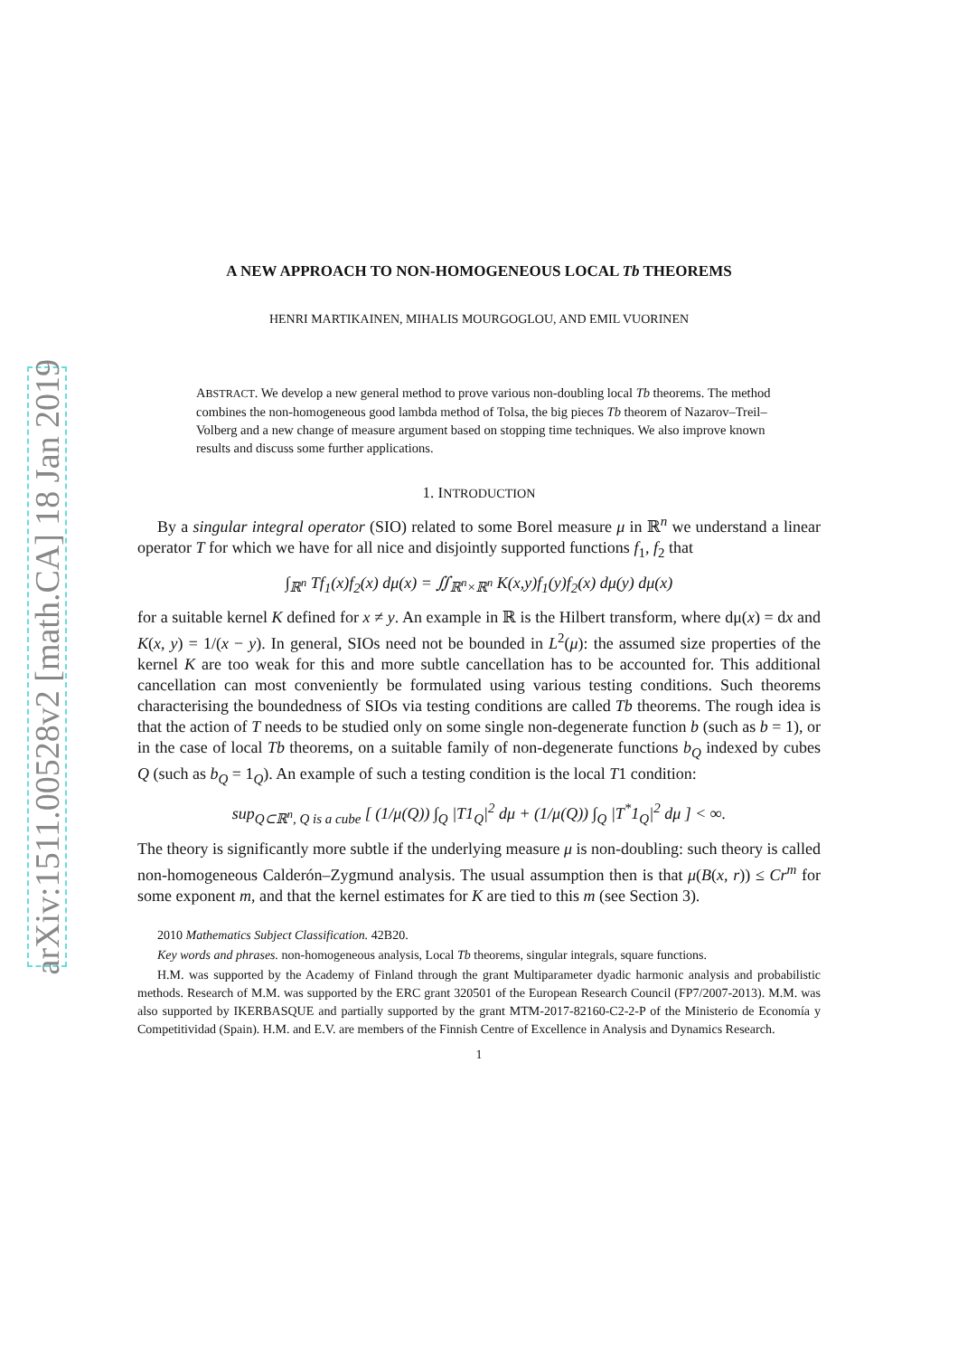arXiv:1511.00528v2 [math.CA] 18 Jan 2019
A NEW APPROACH TO NON-HOMOGENEOUS LOCAL Tb THEOREMS
HENRI MARTIKAINEN, MIHALIS MOURGOGLOU, AND EMIL VUORINEN
ABSTRACT. We develop a new general method to prove various non-doubling local Tb theorems. The method combines the non-homogeneous good lambda method of Tolsa, the big pieces Tb theorem of Nazarov–Treil–Volberg and a new change of measure argument based on stopping time techniques. We also improve known results and discuss some further applications.
1. INTRODUCTION
By a singular integral operator (SIO) related to some Borel measure μ in ℝ<sup>n</sup> we understand a linear operator T for which we have for all nice and disjointly supported functions f<sub>1</sub>, f<sub>2</sub> that
∫<sub>ℝ<sup>n</sup></sub> Tf<sub>1</sub>(x)f<sub>2</sub>(x) dμ(x) = ∬<sub>ℝ<sup>n</sup>×ℝ<sup>n</sup></sub> K(x,y)f<sub>1</sub>(y)f<sub>2</sub>(x) dμ(y) dμ(x)
for a suitable kernel K defined for x ≠ y. An example in ℝ is the Hilbert transform, where dμ(x) = dx and K(x, y) = 1/(x − y). In general, SIOs need not be bounded in L<sup>2</sup>(μ): the assumed size properties of the kernel K are too weak for this and more subtle cancellation has to be accounted for. This additional cancellation can most conveniently be formulated using various testing conditions. Such theorems characterising the boundedness of SIOs via testing conditions are called Tb theorems. The rough idea is that the action of T needs to be studied only on some single non-degenerate function b (such as b = 1), or in the case of local Tb theorems, on a suitable family of non-degenerate functions b<sub>Q</sub> indexed by cubes Q (such as b<sub>Q</sub> = 1<sub>Q</sub>). An example of such a testing condition is the local T1 condition:
sup<sub>Q⊂ℝ<sup>n</sup>, Q is a cube</sub> [ (1/μ(Q)) ∫<sub>Q</sub> |T1<sub>Q</sub>|<sup>2</sup> dμ + (1/μ(Q)) ∫<sub>Q</sub> |T<sup>*</sup>1<sub>Q</sub>|<sup>2</sup> dμ ] < ∞.
The theory is significantly more subtle if the underlying measure μ is non-doubling: such theory is called non-homogeneous Calderón–Zygmund analysis. The usual assumption then is that μ(B(x, r)) ≤ Cr<sup>m</sup> for some exponent m, and that the kernel estimates for K are tied to this m (see Section 3).
2010 Mathematics Subject Classification. 42B20.
Key words and phrases. non-homogeneous analysis, Local Tb theorems, singular integrals, square functions.
H.M. was supported by the Academy of Finland through the grant Multiparameter dyadic harmonic analysis and probabilistic methods. Research of M.M. was supported by the ERC grant 320501 of the European Research Council (FP7/2007-2013). M.M. was also supported by IKERBASQUE and partially supported by the grant MTM-2017-82160-C2-2-P of the Ministerio de Economía y Competitividad (Spain). H.M. and E.V. are members of the Finnish Centre of Excellence in Analysis and Dynamics Research.
1